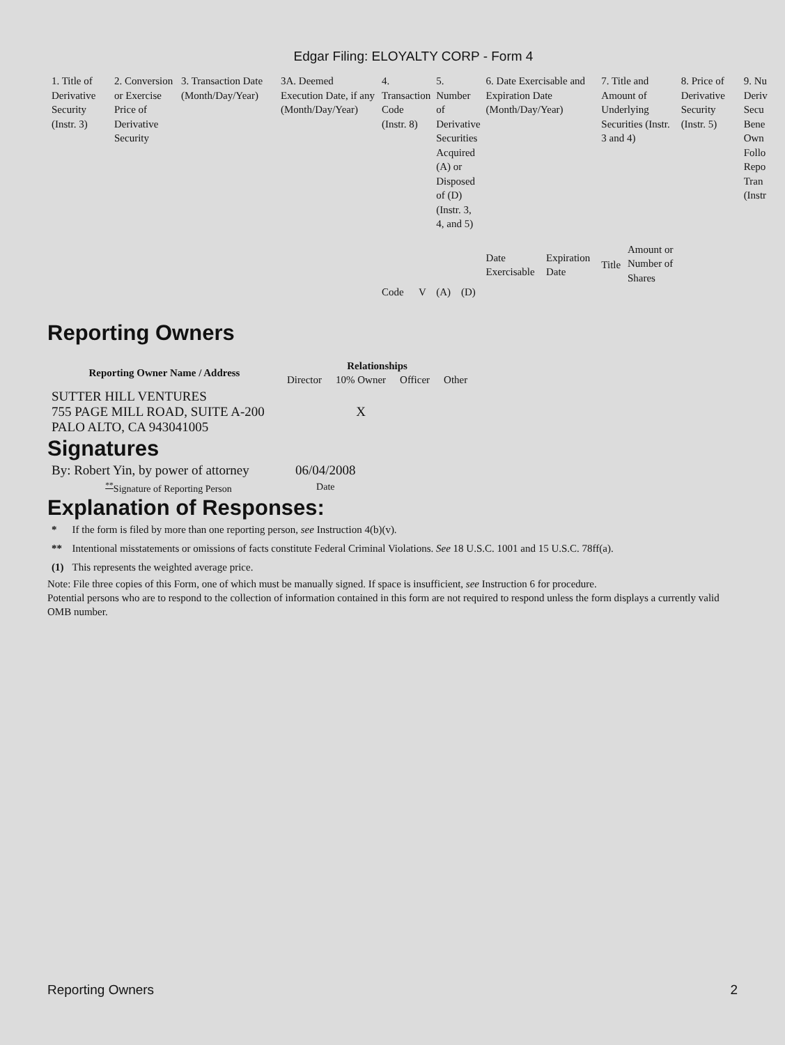Edgar Filing: ELOYALTY CORP - Form 4
| 1. Title of Derivative Security (Instr. 3) | 2. Conversion or Exercise Price of Derivative Security | 3. Transaction Date (Month/Day/Year) | 3A. Deemed Execution Date, if any (Month/Day/Year) | 4. Transaction Code (Instr. 8) | | 5. Number of Derivative Securities Acquired (A) or Disposed of (D) (Instr. 3, 4, and 5) | | 6. Date Exercisable and Expiration Date (Month/Day/Year) | | 7. Title and Amount of Underlying Securities (Instr. 3 and 4) | | 8. Price of Derivative Security (Instr. 5) | 9. Nu Deriv Secu Bene Own Follo Repo Tran (Instr |
| | | | | | | | | Date Exercisable | Expiration Date | Title | Amount or Number of Shares | | |
| | | | | Code | V | (A) | (D) | | | | | | |
Reporting Owners
| Reporting Owner Name / Address | Relationships | | | |
| --- | --- | --- | --- | --- |
| | Director | 10% Owner | Officer | Other |
| SUTTER HILL VENTURES 755 PAGE MILL ROAD, SUITE A-200 PALO ALTO, CA 943041005 | | X | | |
Signatures
| By: Robert Yin, by power of attorney | 06/04/2008 |
| <sup>**</sup> Signature of Reporting Person | Date |
Explanation of Responses:
| * | If the form is filed by more than one reporting person, see Instruction 4(b)(v). |
| ** | Intentional misstatements or omissions of facts constitute Federal Criminal Violations. See 18 U.S.C. 1001 and 15 U.S.C. 78ff(a). |
| (1) | This represents the weighted average price. |
Note: File three copies of this Form, one of which must be manually signed. If space is insufficient, see Instruction 6 for procedure.
Potential persons who are to respond to the collection of information contained in this form are not required to respond unless the form displays a currently valid OMB number.
Reporting Owners 2